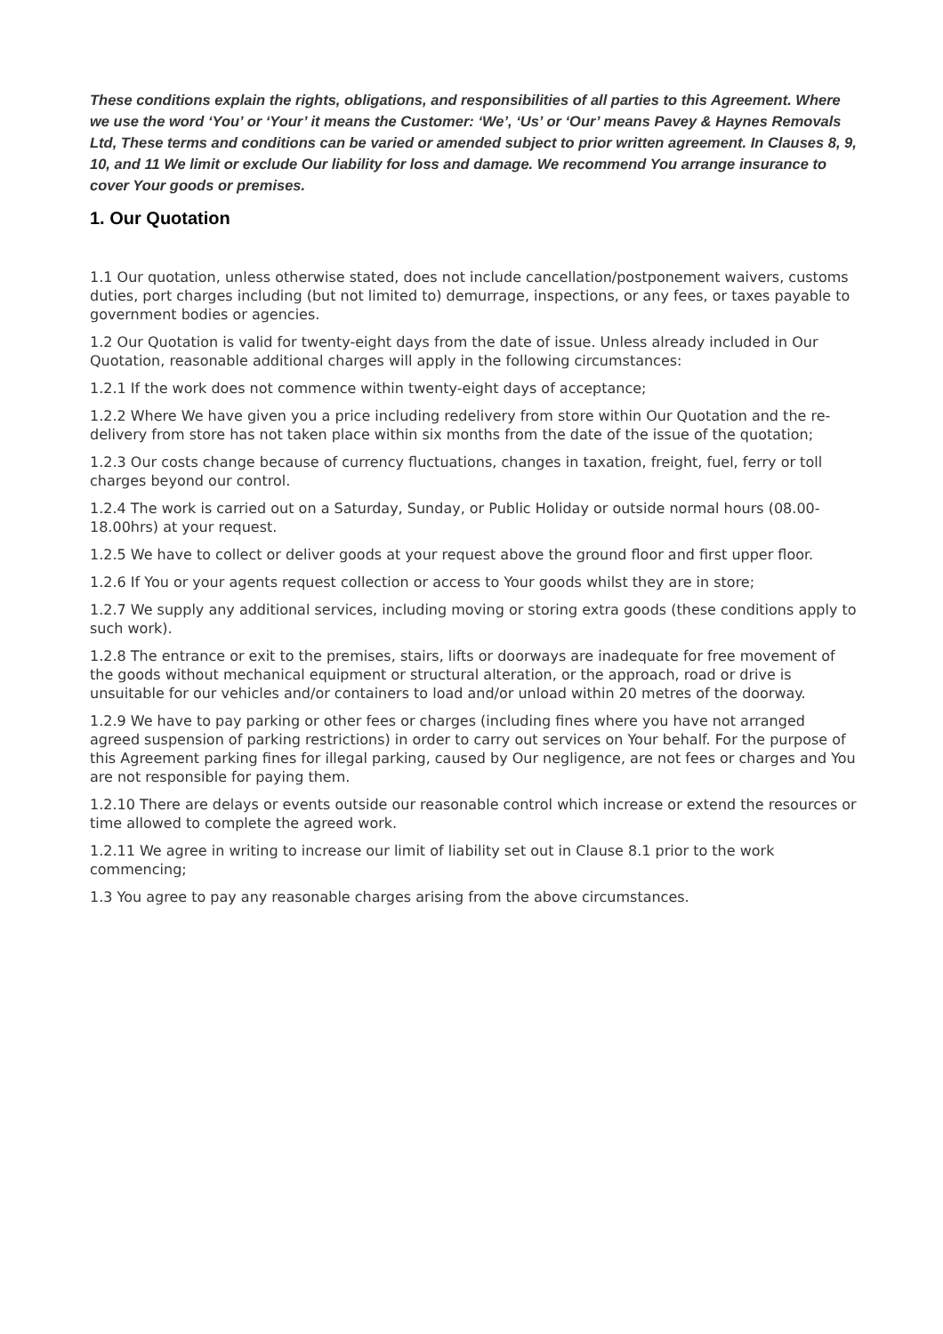These conditions explain the rights, obligations, and responsibilities of all parties to this Agreement. Where we use the word ‘You’ or ‘Your’ it means the Customer: ‘We’, ‘Us’ or ‘Our’ means Pavey & Haynes Removals Ltd, These terms and conditions can be varied or amended subject to prior written agreement. In Clauses 8, 9, 10, and 11 We limit or exclude Our liability for loss and damage. We recommend You arrange insurance to cover Your goods or premises.
1. Our Quotation
1.1 Our quotation, unless otherwise stated, does not include cancellation/postponement waivers, customs duties, port charges including (but not limited to) demurrage, inspections, or any fees, or taxes payable to government bodies or agencies.
1.2 Our Quotation is valid for twenty-eight days from the date of issue. Unless already included in Our Quotation, reasonable additional charges will apply in the following circumstances:
1.2.1 If the work does not commence within twenty-eight days of acceptance;
1.2.2 Where We have given you a price including redelivery from store within Our Quotation and the re-delivery from store has not taken place within six months from the date of the issue of the quotation;
1.2.3 Our costs change because of currency fluctuations, changes in taxation, freight, fuel, ferry or toll charges beyond our control.
1.2.4 The work is carried out on a Saturday, Sunday, or Public Holiday or outside normal hours (08.00-18.00hrs) at your request.
1.2.5 We have to collect or deliver goods at your request above the ground floor and first upper floor.
1.2.6 If You or your agents request collection or access to Your goods whilst they are in store;
1.2.7 We supply any additional services, including moving or storing extra goods (these conditions apply to such work).
1.2.8 The entrance or exit to the premises, stairs, lifts or doorways are inadequate for free movement of the goods without mechanical equipment or structural alteration, or the approach, road or drive is unsuitable for our vehicles and/or containers to load and/or unload within 20 metres of the doorway.
1.2.9 We have to pay parking or other fees or charges (including fines where you have not arranged agreed suspension of parking restrictions) in order to carry out services on Your behalf. For the purpose of this Agreement parking fines for illegal parking, caused by Our negligence, are not fees or charges and You are not responsible for paying them.
1.2.10 There are delays or events outside our reasonable control which increase or extend the resources or time allowed to complete the agreed work.
1.2.11 We agree in writing to increase our limit of liability set out in Clause 8.1 prior to the work commencing;
1.3 You agree to pay any reasonable charges arising from the above circumstances.